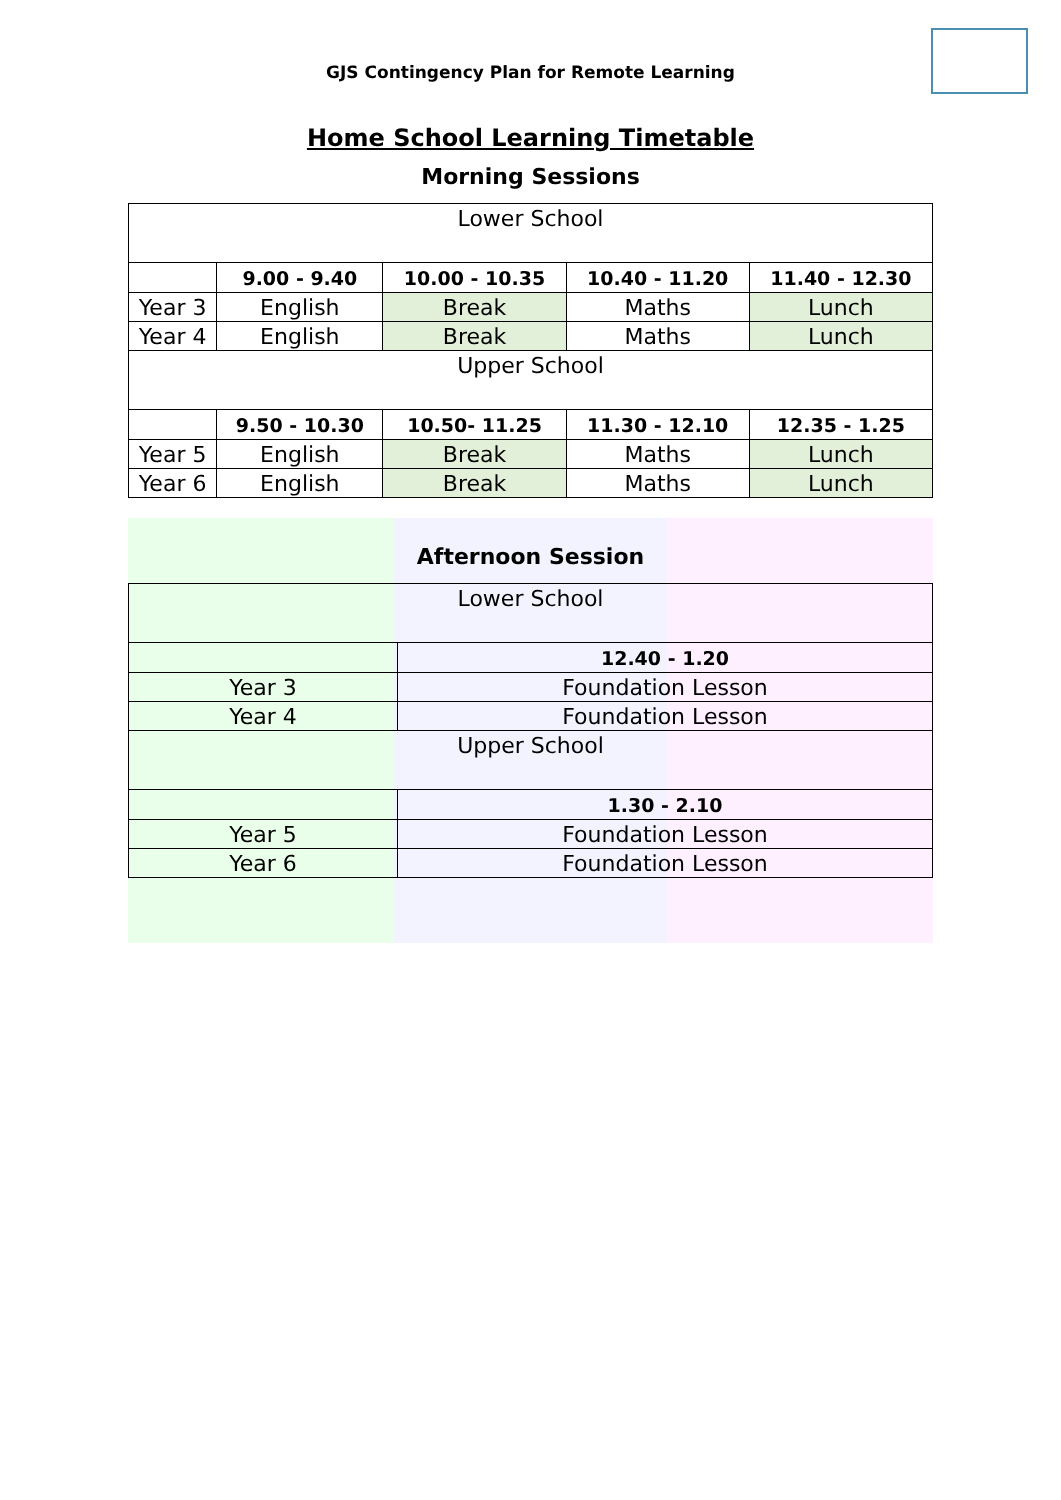GJS Contingency Plan for Remote Learning
Home School Learning Timetable
Morning Sessions
| Lower School | | | | |
| | 9.00 - 9.40 | 10.00 - 10.35 | 10.40 - 11.20 | 11.40 - 12.30 |
| Year 3 | English | Break | Maths | Lunch |
| Year 4 | English | Break | Maths | Lunch |
| Upper School | | | | |
| | 9.50 - 10.30 | 10.50- 11.25 | 11.30 - 12.10 | 12.35 - 1.25 |
| Year 5 | English | Break | Maths | Lunch |
| Year 6 | English | Break | Maths | Lunch |
Afternoon Session
| Lower School | |
| | 12.40 - 1.20 |
| Year 3 | Foundation Lesson |
| Year 4 | Foundation Lesson |
| Upper School | |
| | 1.30 - 2.10 |
| Year 5 | Foundation Lesson |
| Year 6 | Foundation Lesson |